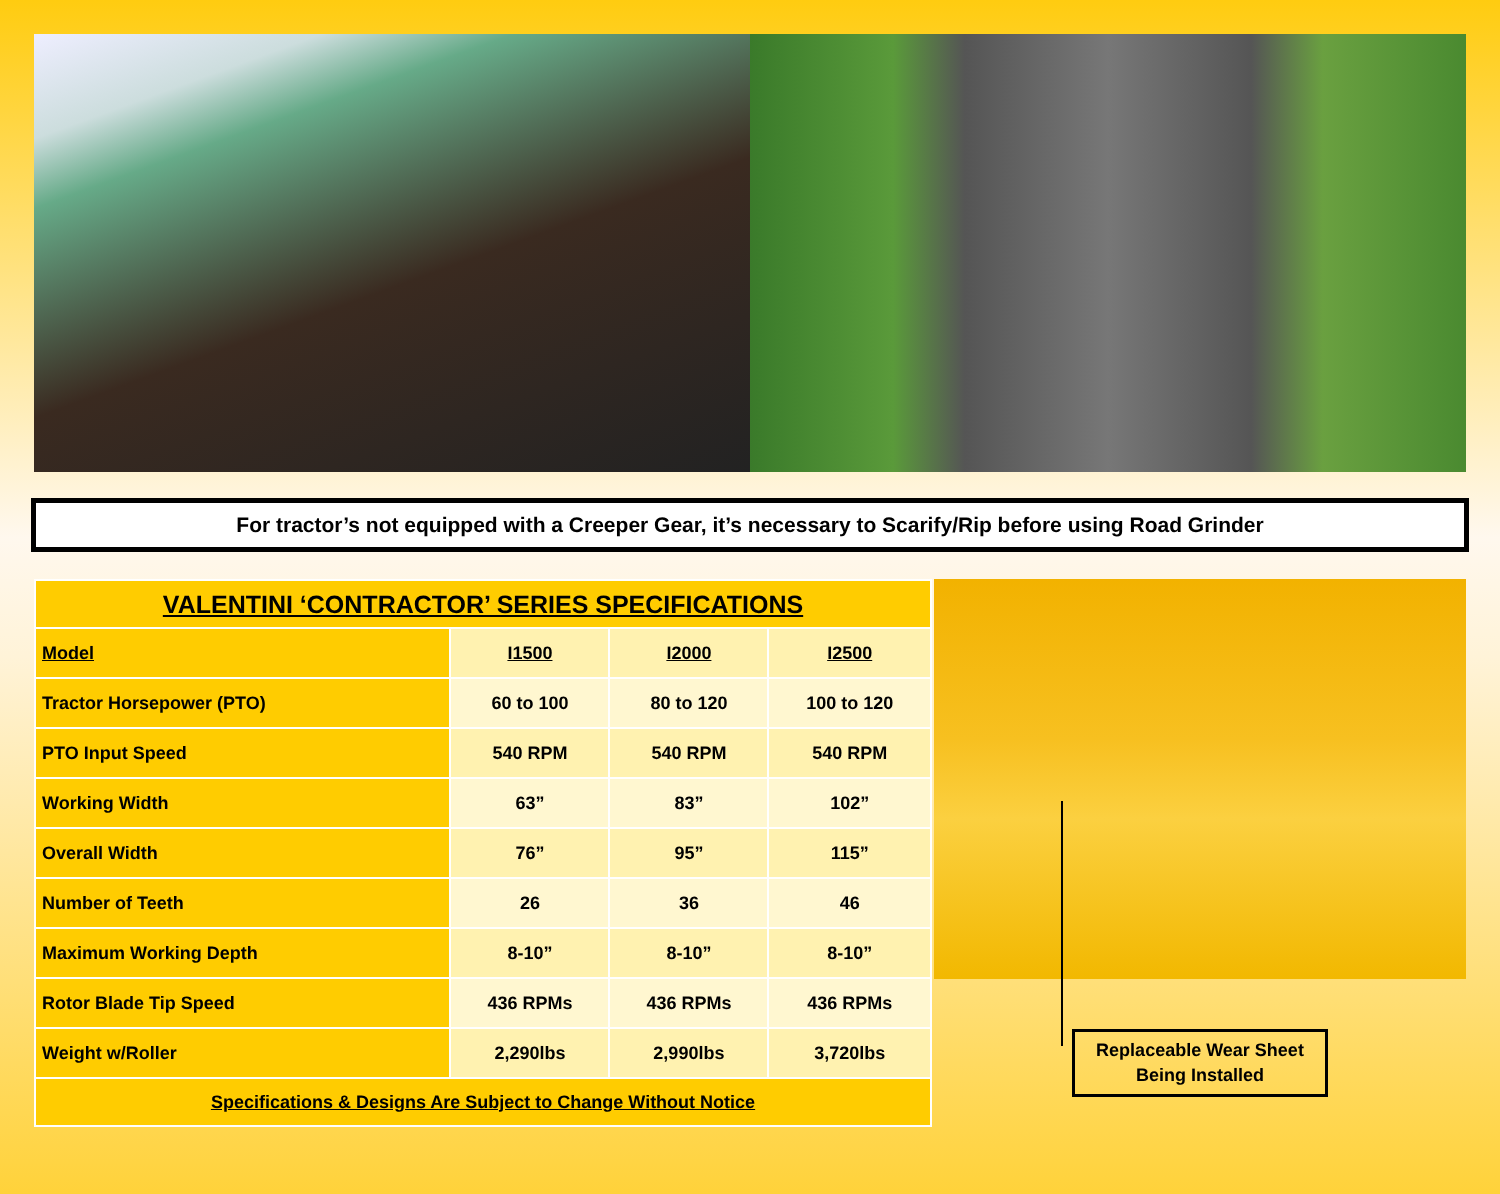For tractor’s not equipped with a Creeper Gear, it’s necessary to Scarify/Rip before using Road Grinder
| VALENTINI ‘CONTRACTOR’ SERIES SPECIFICATIONS | | | |
| --- | --- | --- | --- |
| Model | I1500 | I2000 | I2500 |
| Tractor Horsepower (PTO) | 60 to 100 | 80 to 120 | 100 to 120 |
| PTO Input Speed | 540 RPM | 540 RPM | 540 RPM |
| Working Width | 63” | 83” | 102” |
| Overall Width | 76” | 95” | 115” |
| Number of Teeth | 26 | 36 | 46 |
| Maximum Working Depth | 8-10” | 8-10” | 8-10” |
| Rotor Blade Tip Speed | 436 RPMs | 436 RPMs | 436 RPMs |
| Weight w/Roller | 2,290lbs | 2,990lbs | 3,720lbs |
| Specifications & Designs Are Subject to Change Without Notice | | | |
Replaceable Wear Sheet
Being Installed